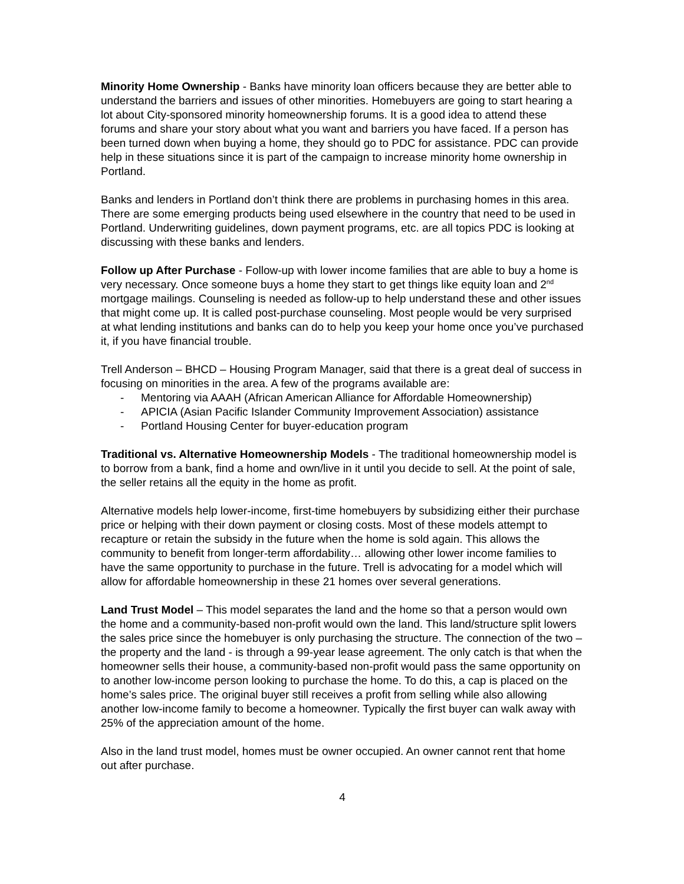Minority Home Ownership - Banks have minority loan officers because they are better able to understand the barriers and issues of other minorities. Homebuyers are going to start hearing a lot about City-sponsored minority homeownership forums. It is a good idea to attend these forums and share your story about what you want and barriers you have faced. If a person has been turned down when buying a home, they should go to PDC for assistance. PDC can provide help in these situations since it is part of the campaign to increase minority home ownership in Portland.
Banks and lenders in Portland don’t think there are problems in purchasing homes in this area. There are some emerging products being used elsewhere in the country that need to be used in Portland. Underwriting guidelines, down payment programs, etc. are all topics PDC is looking at discussing with these banks and lenders.
Follow up After Purchase - Follow-up with lower income families that are able to buy a home is very necessary. Once someone buys a home they start to get things like equity loan and 2<sup>nd</sup> mortgage mailings. Counseling is needed as follow-up to help understand these and other issues that might come up. It is called post-purchase counseling. Most people would be very surprised at what lending institutions and banks can do to help you keep your home once you’ve purchased it, if you have financial trouble.
Trell Anderson – BHCD – Housing Program Manager, said that there is a great deal of success in focusing on minorities in the area. A few of the programs available are:
- Mentoring via AAAH (African American Alliance for Affordable Homeownership)
- APICIA (Asian Pacific Islander Community Improvement Association) assistance
- Portland Housing Center for buyer-education program
Traditional vs. Alternative Homeownership Models - The traditional homeownership model is to borrow from a bank, find a home and own/live in it until you decide to sell. At the point of sale, the seller retains all the equity in the home as profit.
Alternative models help lower-income, first-time homebuyers by subsidizing either their purchase price or helping with their down payment or closing costs. Most of these models attempt to recapture or retain the subsidy in the future when the home is sold again. This allows the community to benefit from longer-term affordability… allowing other lower income families to have the same opportunity to purchase in the future. Trell is advocating for a model which will allow for affordable homeownership in these 21 homes over several generations.
Land Trust Model – This model separates the land and the home so that a person would own the home and a community-based non-profit would own the land. This land/structure split lowers the sales price since the homebuyer is only purchasing the structure. The connection of the two – the property and the land - is through a 99-year lease agreement. The only catch is that when the homeowner sells their house, a community-based non-profit would pass the same opportunity on to another low-income person looking to purchase the home. To do this, a cap is placed on the home’s sales price. The original buyer still receives a profit from selling while also allowing another low-income family to become a homeowner. Typically the first buyer can walk away with 25% of the appreciation amount of the home.
Also in the land trust model, homes must be owner occupied. An owner cannot rent that home out after purchase.
4